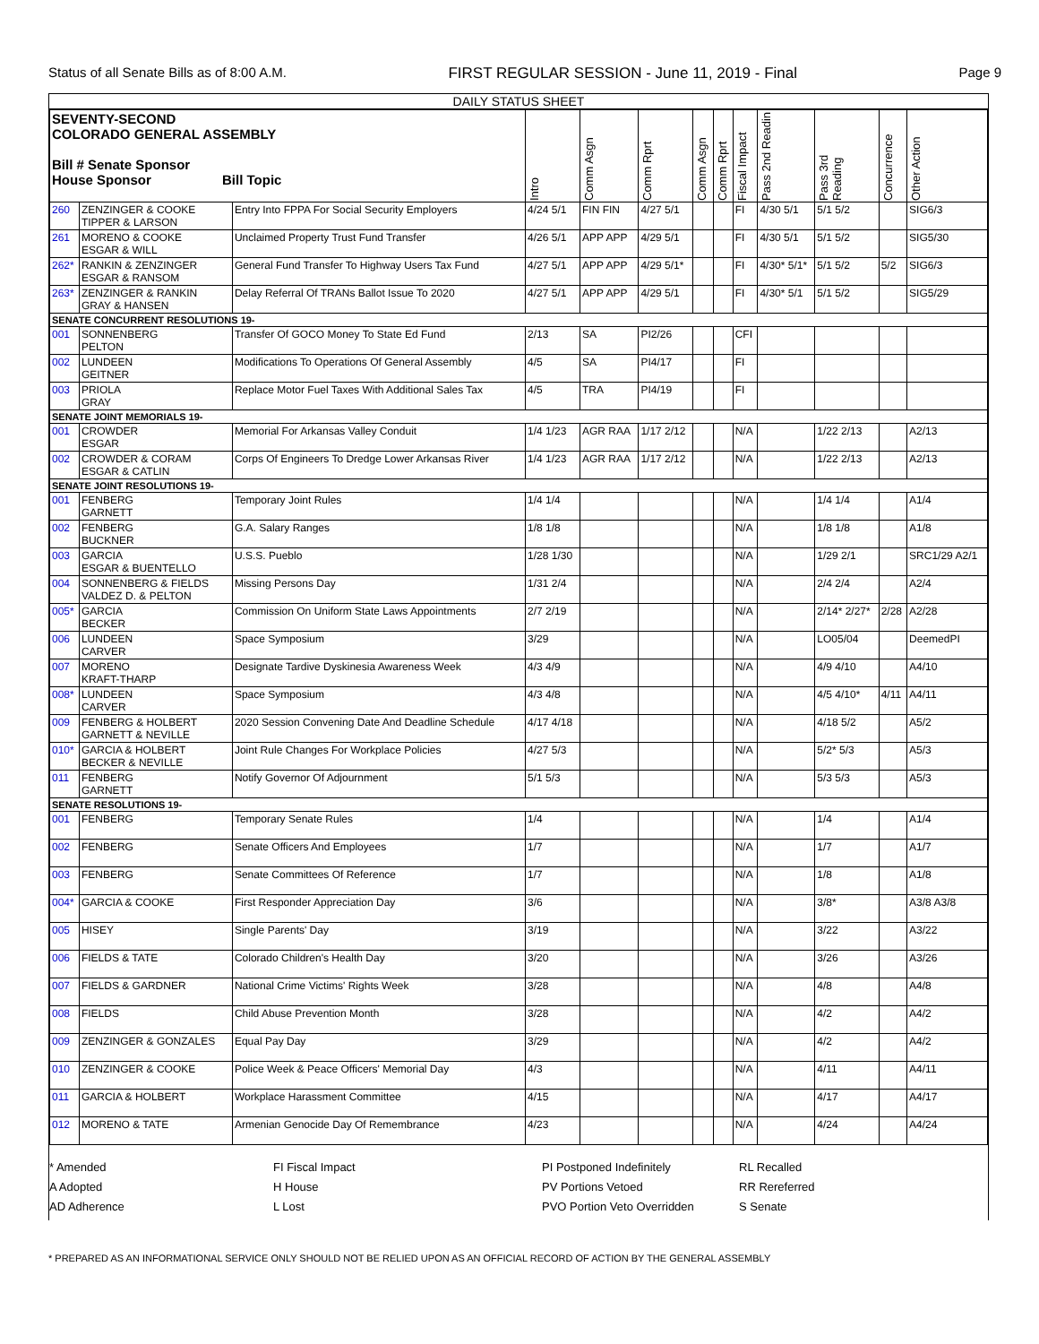Status of all Senate Bills as of 8:00 A.M. FIRST REGULAR SESSION - June 11, 2019 - Final Page 9
DAILY STATUS SHEET
| SEVENTY-SECOND COLORADO GENERAL ASSEMBLY Bill # Senate Sponsor House Sponsor Bill Topic | | | Intro | Comm Asgn | Comm Rprt | Comm Asgn | Comm Rprt | Fiscal Impact | Pass 2nd Readin | Pass 3rd Reading | Concurrence | Other Action |
| --- | --- | --- | --- | --- | --- | --- | --- | --- | --- | --- | --- | --- |
| 260 | ZENZINGER & COOKE TIPPER & LARSON | Entry Into FPPA For Social Security Employers | 4/24 5/1 | FIN FIN | 4/27 5/1 | | | FI | 4/30 5/1 | 5/1 5/2 | | SIG6/3 |
| 261 | MORENO & COOKE ESGAR & WILL | Unclaimed Property Trust Fund Transfer | 4/26 5/1 | APP APP | 4/29 5/1 | | | FI | 4/30 5/1 | 5/1 5/2 | | SIG5/30 |
| 262* | RANKIN & ZENZINGER ESGAR & RANSOM | General Fund Transfer To Highway Users Tax Fund | 4/27 5/1 | APP APP | 4/29 5/1* | | | FI | 4/30* 5/1* | 5/1 5/2 | 5/2 | SIG6/3 |
| 263* | ZENZINGER & RANKIN GRAY & HANSEN | Delay Referral Of TRANs Ballot Issue To 2020 | 4/27 5/1 | APP APP | 4/29 5/1 | | | FI | 4/30* 5/1 | 5/1 5/2 | | SIG5/29 |
| SENATE CONCURRENT RESOLUTIONS 19- | | | | | | | | | | | | |
| 001 | SONNENBERG PELTON | Transfer Of GOCO Money To State Ed Fund | 2/13 | SA | PI2/26 | | | CFI | | | | |
| 002 | LUNDEEN GEITNER | Modifications To Operations Of General Assembly | 4/5 | SA | PI4/17 | | | FI | | | | |
| 003 | PRIOLA GRAY | Replace Motor Fuel Taxes With Additional Sales Tax | 4/5 | TRA | PI4/19 | | | FI | | | | |
| SENATE JOINT MEMORIALS 19- | | | | | | | | | | | | |
| 001 | CROWDER ESGAR | Memorial For Arkansas Valley Conduit | 1/4 1/23 | AGR RAA | 1/17 2/12 | | | N/A | | 1/22 2/13 | | A2/13 |
| 002 | CROWDER & CORAM ESGAR & CATLIN | Corps Of Engineers To Dredge Lower Arkansas River | 1/4 1/23 | AGR RAA | 1/17 2/12 | | | N/A | | 1/22 2/13 | | A2/13 |
| SENATE JOINT RESOLUTIONS 19- | | | | | | | | | | | | |
| 001 | FENBERG GARNETT | Temporary Joint Rules | 1/4 1/4 | | | | | N/A | | 1/4 1/4 | | A1/4 |
| 002 | FENBERG BUCKNER | G.A. Salary Ranges | 1/8 1/8 | | | | | N/A | | 1/8 1/8 | | A1/8 |
| 003 | GARCIA ESGAR & BUENTELLO | U.S.S. Pueblo | 1/28 1/30 | | | | | N/A | | 1/29 2/1 | | SRC1/29 A2/1 |
| 004 | SONNENBERG & FIELDS VALDEZ D. & PELTON | Missing Persons Day | 1/31 2/4 | | | | | N/A | | 2/4 2/4 | | A2/4 |
| 005* | GARCIA BECKER | Commission On Uniform State Laws Appointments | 2/7 2/19 | | | | | N/A | | 2/14* 2/27* | 2/28 | A2/28 |
| 006 | LUNDEEN CARVER | Space Symposium | 3/29 | | | | | N/A | | LO05/04 | | DeemedPI |
| 007 | MORENO KRAFT-THARP | Designate Tardive Dyskinesia Awareness Week | 4/3 4/9 | | | | | N/A | | 4/9 4/10 | | A4/10 |
| 008* | LUNDEEN CARVER | Space Symposium | 4/3 4/8 | | | | | N/A | | 4/5 4/10* | 4/11 | A4/11 |
| 009 | FENBERG & HOLBERT GARNETT & NEVILLE | 2020 Session Convening Date And Deadline Schedule | 4/17 4/18 | | | | | N/A | | 4/18 5/2 | | A5/2 |
| 010* | GARCIA & HOLBERT BECKER & NEVILLE | Joint Rule Changes For Workplace Policies | 4/27 5/3 | | | | | N/A | | 5/2* 5/3 | | A5/3 |
| 011 | FENBERG GARNETT | Notify Governor Of Adjournment | 5/1 5/3 | | | | | N/A | | 5/3 5/3 | | A5/3 |
| SENATE RESOLUTIONS 19- | | | | | | | | | | | | |
| 001 | FENBERG | Temporary Senate Rules | 1/4 | | | | | N/A | | 1/4 | | A1/4 |
| 002 | FENBERG | Senate Officers And Employees | 1/7 | | | | | N/A | | 1/7 | | A1/7 |
| 003 | FENBERG | Senate Committees Of Reference | 1/7 | | | | | N/A | | 1/8 | | A1/8 |
| 004* | GARCIA & COOKE | First Responder Appreciation Day | 3/6 | | | | | N/A | | 3/8* | | A3/8 A3/8 |
| 005 | HISEY | Single Parents' Day | 3/19 | | | | | N/A | | 3/22 | | A3/22 |
| 006 | FIELDS & TATE | Colorado Children's Health Day | 3/20 | | | | | N/A | | 3/26 | | A3/26 |
| 007 | FIELDS & GARDNER | National Crime Victims' Rights Week | 3/28 | | | | | N/A | | 4/8 | | A4/8 |
| 008 | FIELDS | Child Abuse Prevention Month | 3/28 | | | | | N/A | | 4/2 | | A4/2 |
| 009 | ZENZINGER & GONZALES | Equal Pay Day | 3/29 | | | | | N/A | | 4/2 | | A4/2 |
| 010 | ZENZINGER & COOKE | Police Week & Peace Officers' Memorial Day | 4/3 | | | | | N/A | | 4/11 | | A4/11 |
| 011 | GARCIA & HOLBERT | Workplace Harassment Committee | 4/15 | | | | | N/A | | 4/17 | | A4/17 |
| 012 | MORENO & TATE | Armenian Genocide Day Of Remembrance | 4/23 | | | | | N/A | | 4/24 | | A4/24 |
* Amended
A Adopted
AD Adherence
FI Fiscal Impact
H House
L Lost
PI Postponed Indefinitely
PV Portions Vetoed
PVO Portion Veto Overridden
RL Recalled
RR Rereferred
S Senate
* PREPARED AS AN INFORMATIONAL SERVICE ONLY SHOULD NOT BE RELIED UPON AS AN OFFICIAL RECORD OF ACTION BY THE GENERAL ASSEMBLY